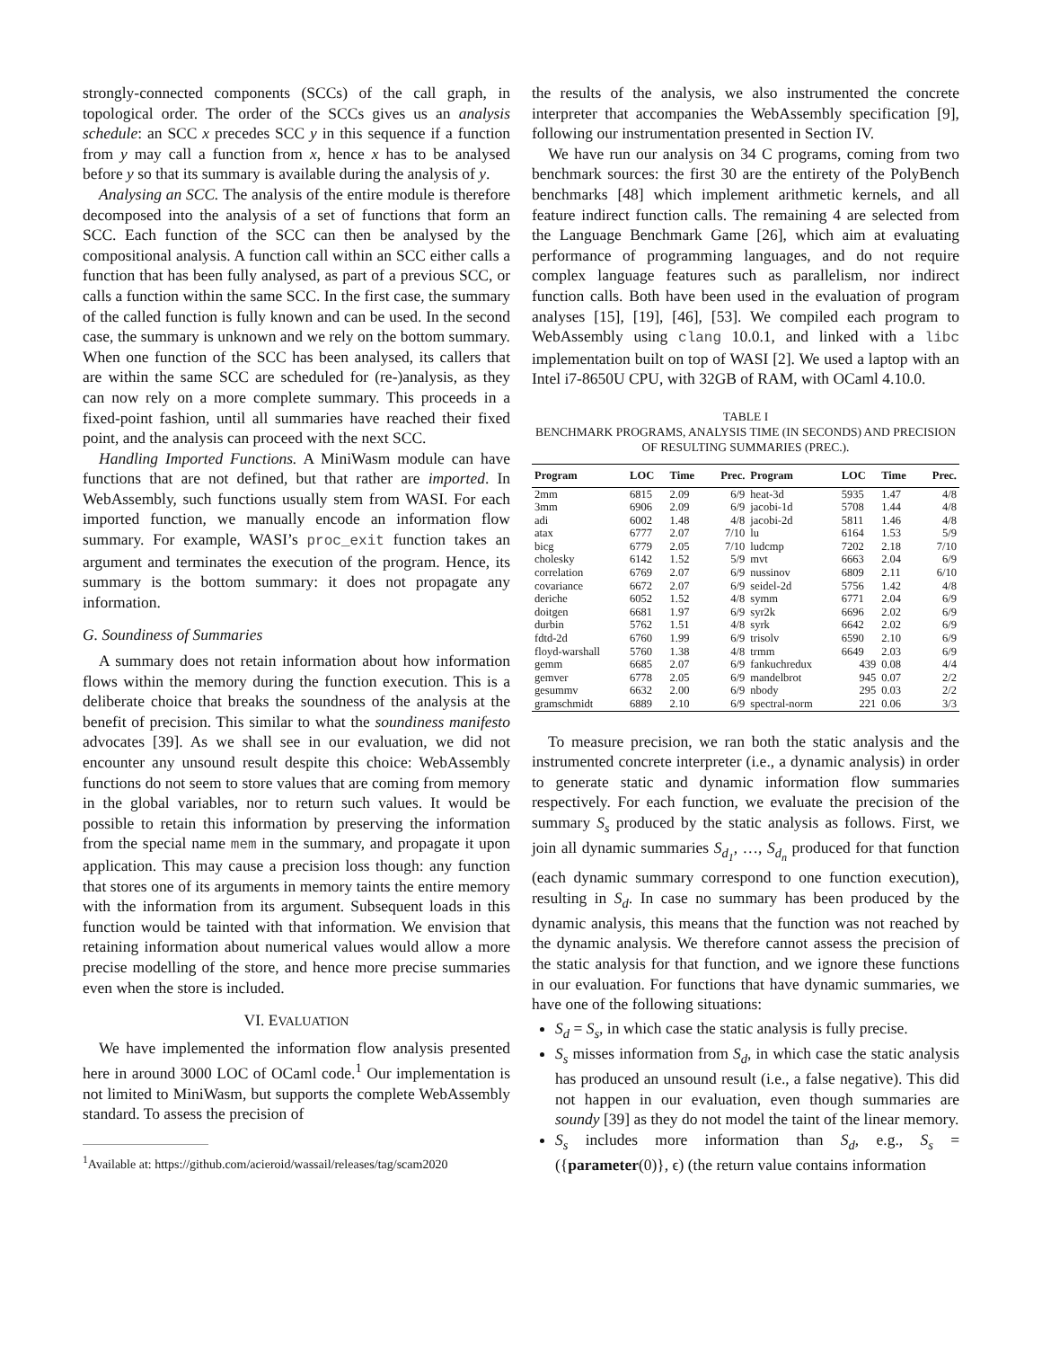strongly-connected components (SCCs) of the call graph, in topological order. The order of the SCCs gives us an analysis schedule: an SCC x precedes SCC y in this sequence if a function from y may call a function from x, hence x has to be analysed before y so that its summary is available during the analysis of y.
Analysing an SCC. The analysis of the entire module is therefore decomposed into the analysis of a set of functions that form an SCC. Each function of the SCC can then be analysed by the compositional analysis. A function call within an SCC either calls a function that has been fully analysed, as part of a previous SCC, or calls a function within the same SCC. In the first case, the summary of the called function is fully known and can be used. In the second case, the summary is unknown and we rely on the bottom summary. When one function of the SCC has been analysed, its callers that are within the same SCC are scheduled for (re-)analysis, as they can now rely on a more complete summary. This proceeds in a fixed-point fashion, until all summaries have reached their fixed point, and the analysis can proceed with the next SCC.
Handling Imported Functions. A MiniWasm module can have functions that are not defined, but that rather are imported. In WebAssembly, such functions usually stem from WASI. For each imported function, we manually encode an information flow summary. For example, WASI’s proc_exit function takes an argument and terminates the execution of the program. Hence, its summary is the bottom summary: it does not propagate any information.
G. Soundiness of Summaries
A summary does not retain information about how information flows within the memory during the function execution. This is a deliberate choice that breaks the soundness of the analysis at the benefit of precision. This similar to what the soundiness manifesto advocates [39]. As we shall see in our evaluation, we did not encounter any unsound result despite this choice: WebAssembly functions do not seem to store values that are coming from memory in the global variables, nor to return such values. It would be possible to retain this information by preserving the information from the special name mem in the summary, and propagate it upon application. This may cause a precision loss though: any function that stores one of its arguments in memory taints the entire memory with the information from its argument. Subsequent loads in this function would be tainted with that information. We envision that retaining information about numerical values would allow a more precise modelling of the store, and hence more precise summaries even when the store is included.
VI. EVALUATION
We have implemented the information flow analysis presented here in around 3000 LOC of OCaml code.<sup>1</sup> Our implementation is not limited to MiniWasm, but supports the complete WebAssembly standard. To assess the precision of
<sup>1</sup> Available at: https://github.com/acieroid/wassail/releases/tag/scam2020
the results of the analysis, we also instrumented the concrete interpreter that accompanies the WebAssembly specification [9], following our instrumentation presented in Section IV.
We have run our analysis on 34 C programs, coming from two benchmark sources: the first 30 are the entirety of the PolyBench benchmarks [48] which implement arithmetic kernels, and all feature indirect function calls. The remaining 4 are selected from the Language Benchmark Game [26], which aim at evaluating performance of programming languages, and do not require complex language features such as parallelism, nor indirect function calls. Both have been used in the evaluation of program analyses [15], [19], [46], [53]. We compiled each program to WebAssembly using clang 10.0.1, and linked with a libc implementation built on top of WASI [2]. We used a laptop with an Intel i7-8650U CPU, with 32GB of RAM, with OCaml 4.10.0.
TABLE I
BENCHMARK PROGRAMS, ANALYSIS TIME (IN SECONDS) AND PRECISION OF RESULTING SUMMARIES (PREC.).
| Program | LOC | Time | Prec. | Program | LOC | Time | Prec. |
| --- | --- | --- | --- | --- | --- | --- | --- |
| 2mm | 6815 | 2.09 | 6/9 | heat-3d | 5935 | 1.47 | 4/8 |
| 3mm | 6906 | 2.09 | 6/9 | jacobi-1d | 5708 | 1.44 | 4/8 |
| adi | 6002 | 1.48 | 4/8 | jacobi-2d | 5811 | 1.46 | 4/8 |
| atax | 6777 | 2.07 | 7/10 | lu | 6164 | 1.53 | 5/9 |
| bicg | 6779 | 2.05 | 7/10 | ludcmp | 7202 | 2.18 | 7/10 |
| cholesky | 6142 | 1.52 | 5/9 | mvt | 6663 | 2.04 | 6/9 |
| correlation | 6769 | 2.07 | 6/9 | nussinov | 6809 | 2.11 | 6/10 |
| covariance | 6672 | 2.07 | 6/9 | seidel-2d | 5756 | 1.42 | 4/8 |
| deriche | 6052 | 1.52 | 4/8 | symm | 6771 | 2.04 | 6/9 |
| doitgen | 6681 | 1.97 | 6/9 | syr2k | 6696 | 2.02 | 6/9 |
| durbin | 5762 | 1.51 | 4/8 | syrk | 6642 | 2.02 | 6/9 |
| fdtd-2d | 6760 | 1.99 | 6/9 | trisolv | 6590 | 2.10 | 6/9 |
| floyd-warshall | 5760 | 1.38 | 4/8 | trmm | 6649 | 2.03 | 6/9 |
| gemm | 6685 | 2.07 | 6/9 | fankuchredux | 439 | 0.08 | 4/4 |
| gemver | 6778 | 2.05 | 6/9 | mandelbrot | 945 | 0.07 | 2/2 |
| gesummv | 6632 | 2.00 | 6/9 | nbody | 295 | 0.03 | 2/2 |
| gramschmidt | 6889 | 2.10 | 6/9 | spectral-norm | 221 | 0.06 | 3/3 |
To measure precision, we ran both the static analysis and the instrumented concrete interpreter (i.e., a dynamic analysis) in order to generate static and dynamic information flow summaries respectively. For each function, we evaluate the precision of the summary S<sub>s</sub> produced by the static analysis as follows. First, we join all dynamic summaries S<sub>d<sub>1</sub></sub>, …, S<sub>d<sub>n</sub></sub> produced for that function (each dynamic summary correspond to one function execution), resulting in S<sub>d</sub>. In case no summary has been produced by the dynamic analysis, this means that the function was not reached by the dynamic analysis. We therefore cannot assess the precision of the static analysis for that function, and we ignore these functions in our evaluation. For functions that have dynamic summaries, we have one of the following situations:
S<sub>d</sub> = S<sub>s</sub>, in which case the static analysis is fully precise.
S<sub>s</sub> misses information from S<sub>d</sub>, in which case the static analysis has produced an unsound result (i.e., a false negative). This did not happen in our evaluation, even though summaries are soundy [39] as they do not model the taint of the linear memory.
S<sub>s</sub> includes more information than S<sub>d</sub>, e.g., S<sub>s</sub> = ({parameter(0)}, ϵ) (the return value contains information